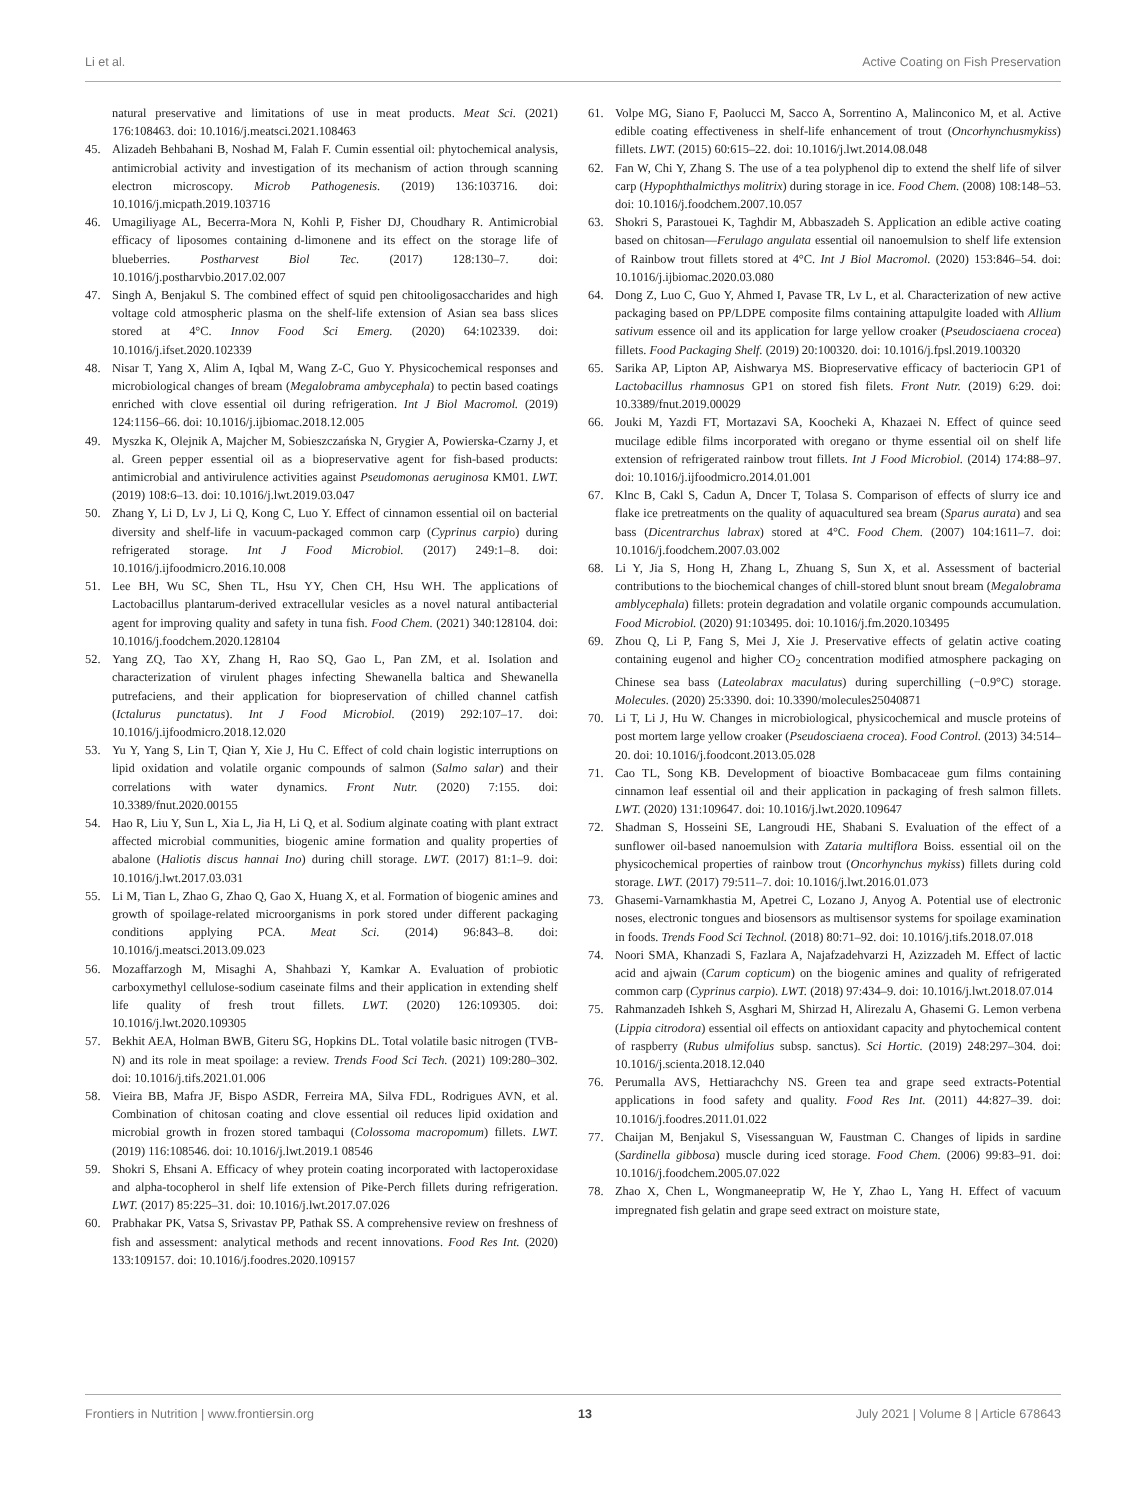Li et al. Active Coating on Fish Preservation
natural preservative and limitations of use in meat products. Meat Sci. (2021) 176:108463. doi: 10.1016/j.meatsci.2021.108463
45. Alizadeh Behbahani B, Noshad M, Falah F. Cumin essential oil: phytochemical analysis, antimicrobial activity and investigation of its mechanism of action through scanning electron microscopy. Microb Pathogenesis. (2019) 136:103716. doi: 10.1016/j.micpath.2019.103716
46. Umagiliyage AL, Becerra-Mora N, Kohli P, Fisher DJ, Choudhary R. Antimicrobial efficacy of liposomes containing d-limonene and its effect on the storage life of blueberries. Postharvest Biol Tec. (2017) 128:130–7. doi: 10.1016/j.postharvbio.2017.02.007
47. Singh A, Benjakul S. The combined effect of squid pen chitooligosaccharides and high voltage cold atmospheric plasma on the shelf-life extension of Asian sea bass slices stored at 4°C. Innov Food Sci Emerg. (2020) 64:102339. doi: 10.1016/j.ifset.2020.102339
48. Nisar T, Yang X, Alim A, Iqbal M, Wang Z-C, Guo Y. Physicochemical responses and microbiological changes of bream (Megalobrama ambycephala) to pectin based coatings enriched with clove essential oil during refrigeration. Int J Biol Macromol. (2019) 124:1156–66. doi: 10.1016/j.ijbiomac.2018.12.005
49. Myszka K, Olejnik A, Majcher M, Sobieszczańska N, Grygier A, Powierska-Czarny J, et al. Green pepper essential oil as a biopreservative agent for fish-based products: antimicrobial and antivirulence activities against Pseudomonas aeruginosa KM01. LWT. (2019) 108:6–13. doi: 10.1016/j.lwt.2019.03.047
50. Zhang Y, Li D, Lv J, Li Q, Kong C, Luo Y. Effect of cinnamon essential oil on bacterial diversity and shelf-life in vacuum-packaged common carp (Cyprinus carpio) during refrigerated storage. Int J Food Microbiol. (2017) 249:1–8. doi: 10.1016/j.ijfoodmicro.2016.10.008
51. Lee BH, Wu SC, Shen TL, Hsu YY, Chen CH, Hsu WH. The applications of Lactobacillus plantarum-derived extracellular vesicles as a novel natural antibacterial agent for improving quality and safety in tuna fish. Food Chem. (2021) 340:128104. doi: 10.1016/j.foodchem.2020.128104
52. Yang ZQ, Tao XY, Zhang H, Rao SQ, Gao L, Pan ZM, et al. Isolation and characterization of virulent phages infecting Shewanella baltica and Shewanella putrefaciens, and their application for biopreservation of chilled channel catfish (Ictalurus punctatus). Int J Food Microbiol. (2019) 292:107–17. doi: 10.1016/j.ijfoodmicro.2018.12.020
53. Yu Y, Yang S, Lin T, Qian Y, Xie J, Hu C. Effect of cold chain logistic interruptions on lipid oxidation and volatile organic compounds of salmon (Salmo salar) and their correlations with water dynamics. Front Nutr. (2020) 7:155. doi: 10.3389/fnut.2020.00155
54. Hao R, Liu Y, Sun L, Xia L, Jia H, Li Q, et al. Sodium alginate coating with plant extract affected microbial communities, biogenic amine formation and quality properties of abalone (Haliotis discus hannai Ino) during chill storage. LWT. (2017) 81:1–9. doi: 10.1016/j.lwt.2017.03.031
55. Li M, Tian L, Zhao G, Zhao Q, Gao X, Huang X, et al. Formation of biogenic amines and growth of spoilage-related microorganisms in pork stored under different packaging conditions applying PCA. Meat Sci. (2014) 96:843–8. doi: 10.1016/j.meatsci.2013.09.023
56. Mozaffarzogh M, Misaghi A, Shahbazi Y, Kamkar A. Evaluation of probiotic carboxymethyl cellulose-sodium caseinate films and their application in extending shelf life quality of fresh trout fillets. LWT. (2020) 126:109305. doi: 10.1016/j.lwt.2020.109305
57. Bekhit AEA, Holman BWB, Giteru SG, Hopkins DL. Total volatile basic nitrogen (TVB-N) and its role in meat spoilage: a review. Trends Food Sci Tech. (2021) 109:280–302. doi: 10.1016/j.tifs.2021.01.006
58. Vieira BB, Mafra JF, Bispo ASDR, Ferreira MA, Silva FDL, Rodrigues AVN, et al. Combination of chitosan coating and clove essential oil reduces lipid oxidation and microbial growth in frozen stored tambaqui (Colossoma macropomum) fillets. LWT. (2019) 116:108546. doi: 10.1016/j.lwt.2019.1 08546
59. Shokri S, Ehsani A. Efficacy of whey protein coating incorporated with lactoperoxidase and alpha-tocopherol in shelf life extension of Pike-Perch fillets during refrigeration. LWT. (2017) 85:225–31. doi: 10.1016/j.lwt.2017.07.026
60. Prabhakar PK, Vatsa S, Srivastav PP, Pathak SS. A comprehensive review on freshness of fish and assessment: analytical methods and recent innovations. Food Res Int. (2020) 133:109157. doi: 10.1016/j.foodres.2020.109157
61. Volpe MG, Siano F, Paolucci M, Sacco A, Sorrentino A, Malinconico M, et al. Active edible coating effectiveness in shelf-life enhancement of trout (Oncorhynchusmykiss) fillets. LWT. (2015) 60:615–22. doi: 10.1016/j.lwt.2014.08.048
62. Fan W, Chi Y, Zhang S. The use of a tea polyphenol dip to extend the shelf life of silver carp (Hypophthalmicthys molitrix) during storage in ice. Food Chem. (2008) 108:148–53. doi: 10.1016/j.foodchem.2007.10.057
63. Shokri S, Parastouei K, Taghdir M, Abbaszadeh S. Application an edible active coating based on chitosan—Ferulago angulata essential oil nanoemulsion to shelf life extension of Rainbow trout fillets stored at 4°C. Int J Biol Macromol. (2020) 153:846–54. doi: 10.1016/j.ijbiomac.2020.03.080
64. Dong Z, Luo C, Guo Y, Ahmed I, Pavase TR, Lv L, et al. Characterization of new active packaging based on PP/LDPE composite films containing attapulgite loaded with Allium sativum essence oil and its application for large yellow croaker (Pseudosciaena crocea) fillets. Food Packaging Shelf. (2019) 20:100320. doi: 10.1016/j.fpsl.2019.100320
65. Sarika AP, Lipton AP, Aishwarya MS. Biopreservative efficacy of bacteriocin GP1 of Lactobacillus rhamnosus GP1 on stored fish filets. Front Nutr. (2019) 6:29. doi: 10.3389/fnut.2019.00029
66. Jouki M, Yazdi FT, Mortazavi SA, Koocheki A, Khazaei N. Effect of quince seed mucilage edible films incorporated with oregano or thyme essential oil on shelf life extension of refrigerated rainbow trout fillets. Int J Food Microbiol. (2014) 174:88–97. doi: 10.1016/j.ijfoodmicro.2014.01.001
67. Klnc B, Cakl S, Cadun A, Dncer T, Tolasa S. Comparison of effects of slurry ice and flake ice pretreatments on the quality of aquacultured sea bream (Sparus aurata) and sea bass (Dicentrarchus labrax) stored at 4°C. Food Chem. (2007) 104:1611–7. doi: 10.1016/j.foodchem.2007.03.002
68. Li Y, Jia S, Hong H, Zhang L, Zhuang S, Sun X, et al. Assessment of bacterial contributions to the biochemical changes of chill-stored blunt snout bream (Megalobrama amblycephala) fillets: protein degradation and volatile organic compounds accumulation. Food Microbiol. (2020) 91:103495. doi: 10.1016/j.fm.2020.103495
69. Zhou Q, Li P, Fang S, Mei J, Xie J. Preservative effects of gelatin active coating containing eugenol and higher CO<sub>2</sub> concentration modified atmosphere packaging on Chinese sea bass (Lateolabrax maculatus) during superchilling (−0.9°C) storage. Molecules. (2020) 25:3390. doi: 10.3390/molecules25040871
70. Li T, Li J, Hu W. Changes in microbiological, physicochemical and muscle proteins of post mortem large yellow croaker (Pseudosciaena crocea). Food Control. (2013) 34:514–20. doi: 10.1016/j.foodcont.2013.05.028
71. Cao TL, Song KB. Development of bioactive Bombacaceae gum films containing cinnamon leaf essential oil and their application in packaging of fresh salmon fillets. LWT. (2020) 131:109647. doi: 10.1016/j.lwt.2020.109647
72. Shadman S, Hosseini SE, Langroudi HE, Shabani S. Evaluation of the effect of a sunflower oil-based nanoemulsion with Zataria multiflora Boiss. essential oil on the physicochemical properties of rainbow trout (Oncorhynchus mykiss) fillets during cold storage. LWT. (2017) 79:511–7. doi: 10.1016/j.lwt.2016.01.073
73. Ghasemi-Varnamkhastia M, Apetrei C, Lozano J, Anyog A. Potential use of electronic noses, electronic tongues and biosensors as multisensor systems for spoilage examination in foods. Trends Food Sci Technol. (2018) 80:71–92. doi: 10.1016/j.tifs.2018.07.018
74. Noori SMA, Khanzadi S, Fazlara A, Najafzadehvarzi H, Azizzadeh M. Effect of lactic acid and ajwain (Carum copticum) on the biogenic amines and quality of refrigerated common carp (Cyprinus carpio). LWT. (2018) 97:434–9. doi: 10.1016/j.lwt.2018.07.014
75. Rahmanzadeh Ishkeh S, Asghari M, Shirzad H, Alirezalu A, Ghasemi G. Lemon verbena (Lippia citrodora) essential oil effects on antioxidant capacity and phytochemical content of raspberry (Rubus ulmifolius subsp. sanctus). Sci Hortic. (2019) 248:297–304. doi: 10.1016/j.scienta.2018.12.040
76. Perumalla AVS, Hettiarachchy NS. Green tea and grape seed extracts-Potential applications in food safety and quality. Food Res Int. (2011) 44:827–39. doi: 10.1016/j.foodres.2011.01.022
77. Chaijan M, Benjakul S, Visessanguan W, Faustman C. Changes of lipids in sardine (Sardinella gibbosa) muscle during iced storage. Food Chem. (2006) 99:83–91. doi: 10.1016/j.foodchem.2005.07.022
78. Zhao X, Chen L, Wongmaneepratip W, He Y, Zhao L, Yang H. Effect of vacuum impregnated fish gelatin and grape seed extract on moisture state,
Frontiers in Nutrition | www.frontiersin.org 13 July 2021 | Volume 8 | Article 678643